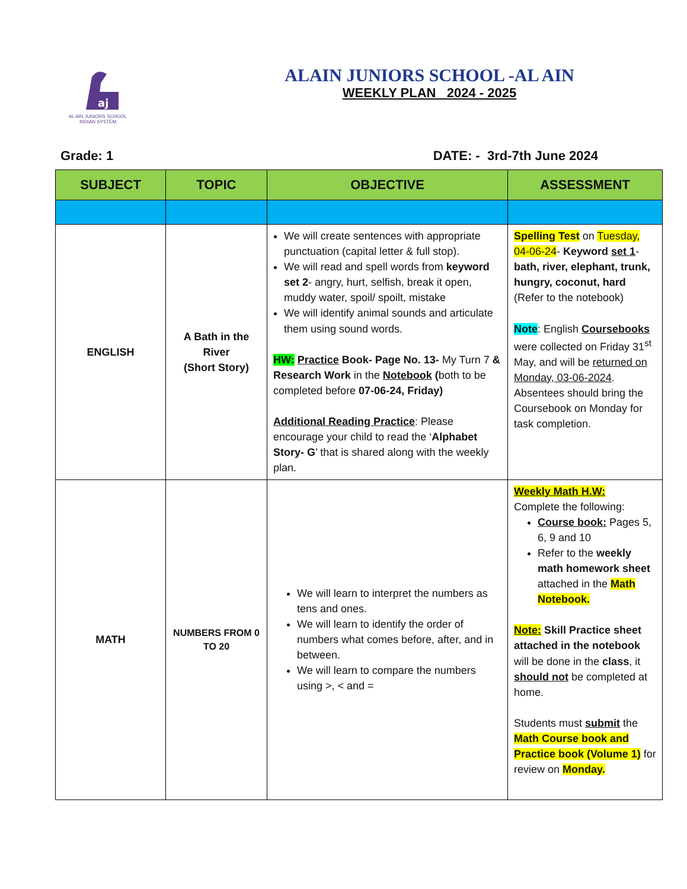aj
AL AIN JUNIORS SCHOOL
INDIAN SYSTEM
ALAIN JUNIORS SCHOOL -AL AIN
WEEKLY PLAN 2024 - 2025
Grade: 1 DATE: - 3rd-7th June 2024
| SUBJECT | TOPIC | OBJECTIVE | ASSESSMENT |
| --- | --- | --- | --- |
| ENGLISH | A Bath in the River (Short Story) | We will create sentences with appropriate punctuation (capital letter & full stop). We will read and spell words from keyword set 2 - angry, hurt, selfish, break it open, muddy water, spoil/ spoilt, mistake We will identify animal sounds and articulate them using sound words. HW: Practice Book- Page No. 13- My Turn 7 & Research Work in the Notebook ( both to be completed before 07-06-24, Friday) Additional Reading Practice : Please encourage your child to read the ‘ Alphabet Story- G ’ that is shared along with the weekly plan. | Spelling Test on Tuesday, 04-06-24 - Keyword set 1 - bath, river, elephant, trunk, hungry, coconut, hard (Refer to the notebook) Note : English Coursebooks were collected on Friday 31<sup>st</sup> May, and will be returned on Monday, 03-06-2024 . Absentees should bring the Coursebook on Monday for task completion. |
| MATH | NUMBERS FROM 0 TO 20 | We will learn to interpret the numbers as tens and ones. We will learn to identify the order of numbers what comes before, after, and in between. We will learn to compare the numbers using >, < and = | Weekly Math H.W: Complete the following: Course book: Pages 5, 6, 9 and 10 Refer to the weekly math homework sheet attached in the Math Notebook. Note: Skill Practice sheet attached in the notebook will be done in the class , it should not be completed at home. Students must submit the Math Course book and Practice book (Volume 1) for review on Monday. |